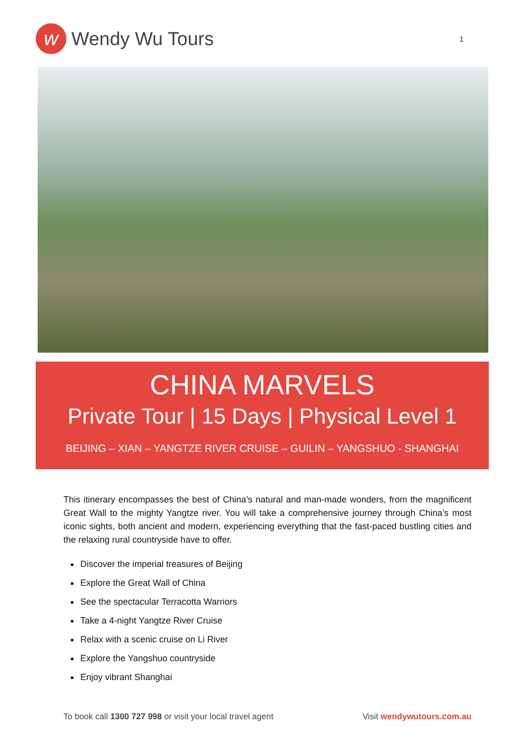w
Wendy Wu Tours
1
CHINA MARVELS
Private Tour | 15 Days | Physical Level 1
BEIJING – XIAN – YANGTZE RIVER CRUISE – GUILIN – YANGSHUO - SHANGHAI
This itinerary encompasses the best of China’s natural and man-made wonders, from the magnificent Great Wall to the mighty Yangtze river. You will take a comprehensive journey through China’s most iconic sights, both ancient and modern, experiencing everything that the fast-paced bustling cities and the relaxing rural countryside have to offer.
Discover the imperial treasures of Beijing
Explore the Great Wall of China
See the spectacular Terracotta Warriors
Take a 4-night Yangtze River Cruise
Relax with a scenic cruise on Li River
Explore the Yangshuo countryside
Enjoy vibrant Shanghai
To book call 1300 727 998 or visit your local travel agent Visit wendywutours.com.au